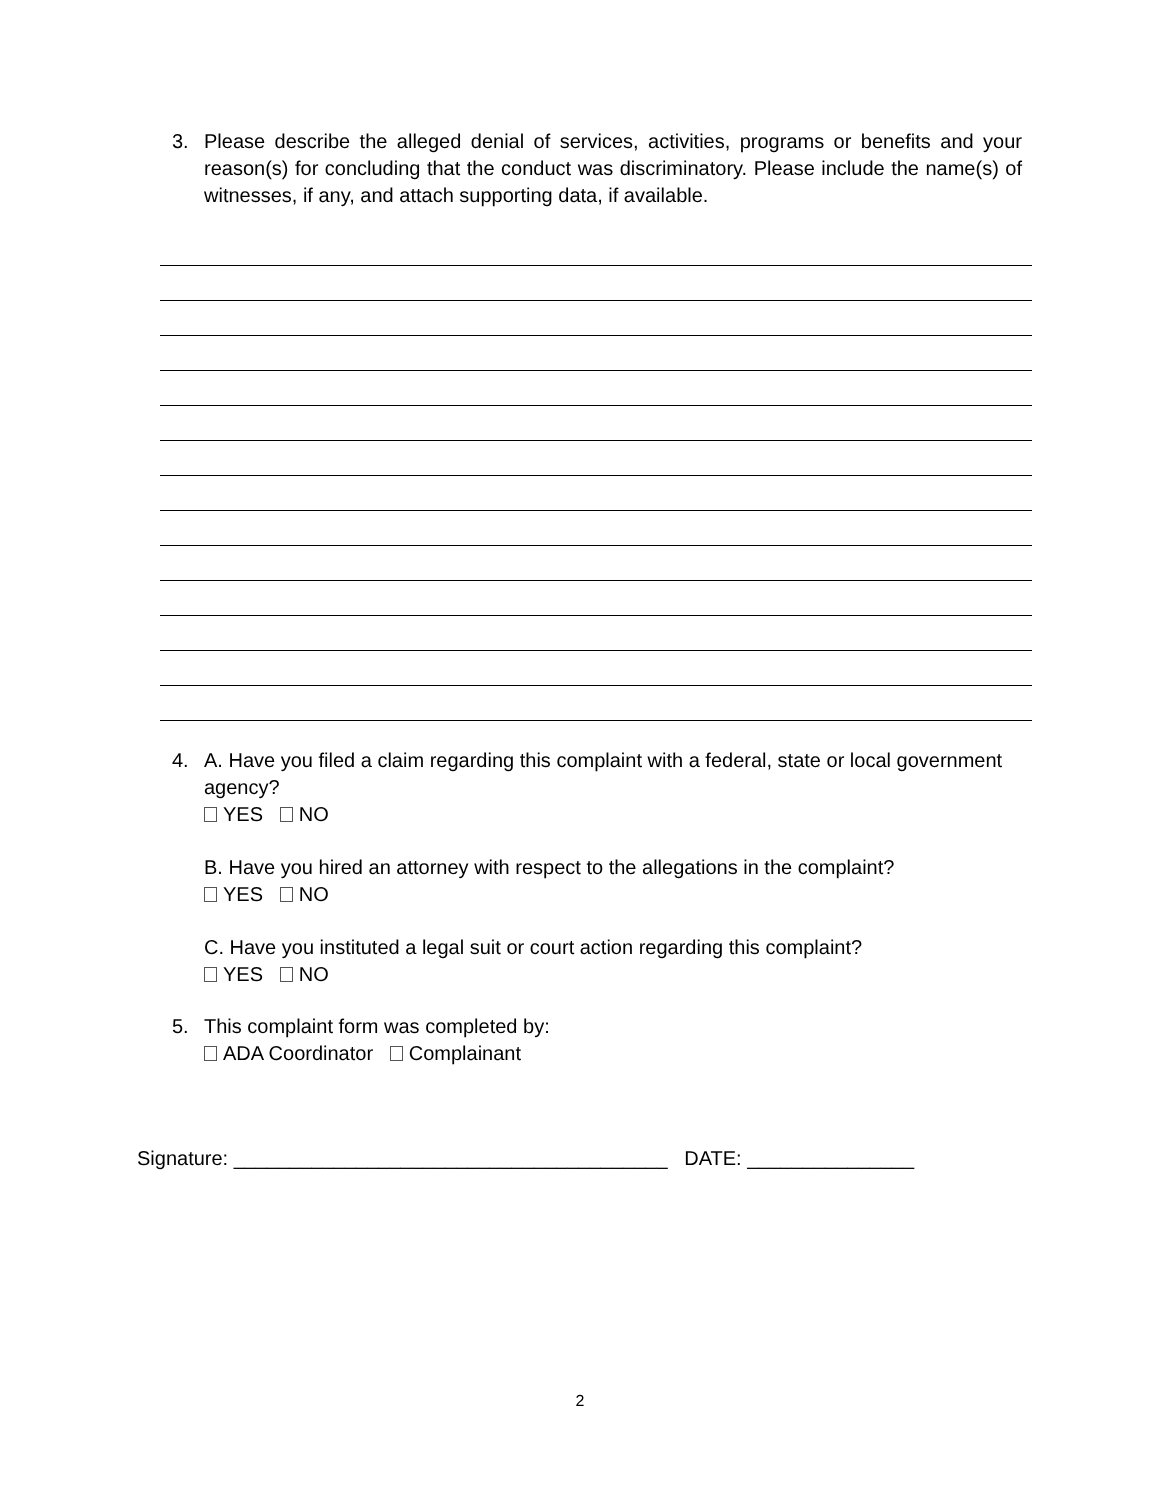3. Please describe the alleged denial of services, activities, programs or benefits and your reason(s) for concluding that the conduct was discriminatory. Please include the name(s) of witnesses, if any, and attach supporting data, if available.
4. A. Have you filed a claim regarding this complaint with a federal, state or local government agency?
YES NO
B. Have you hired an attorney with respect to the allegations in the complaint?
YES NO
C. Have you instituted a legal suit or court action regarding this complaint?
YES NO
5. This complaint form was completed by:
ADA Coordinator Complainant
Signature: _______________________________________ DATE: _______________
2